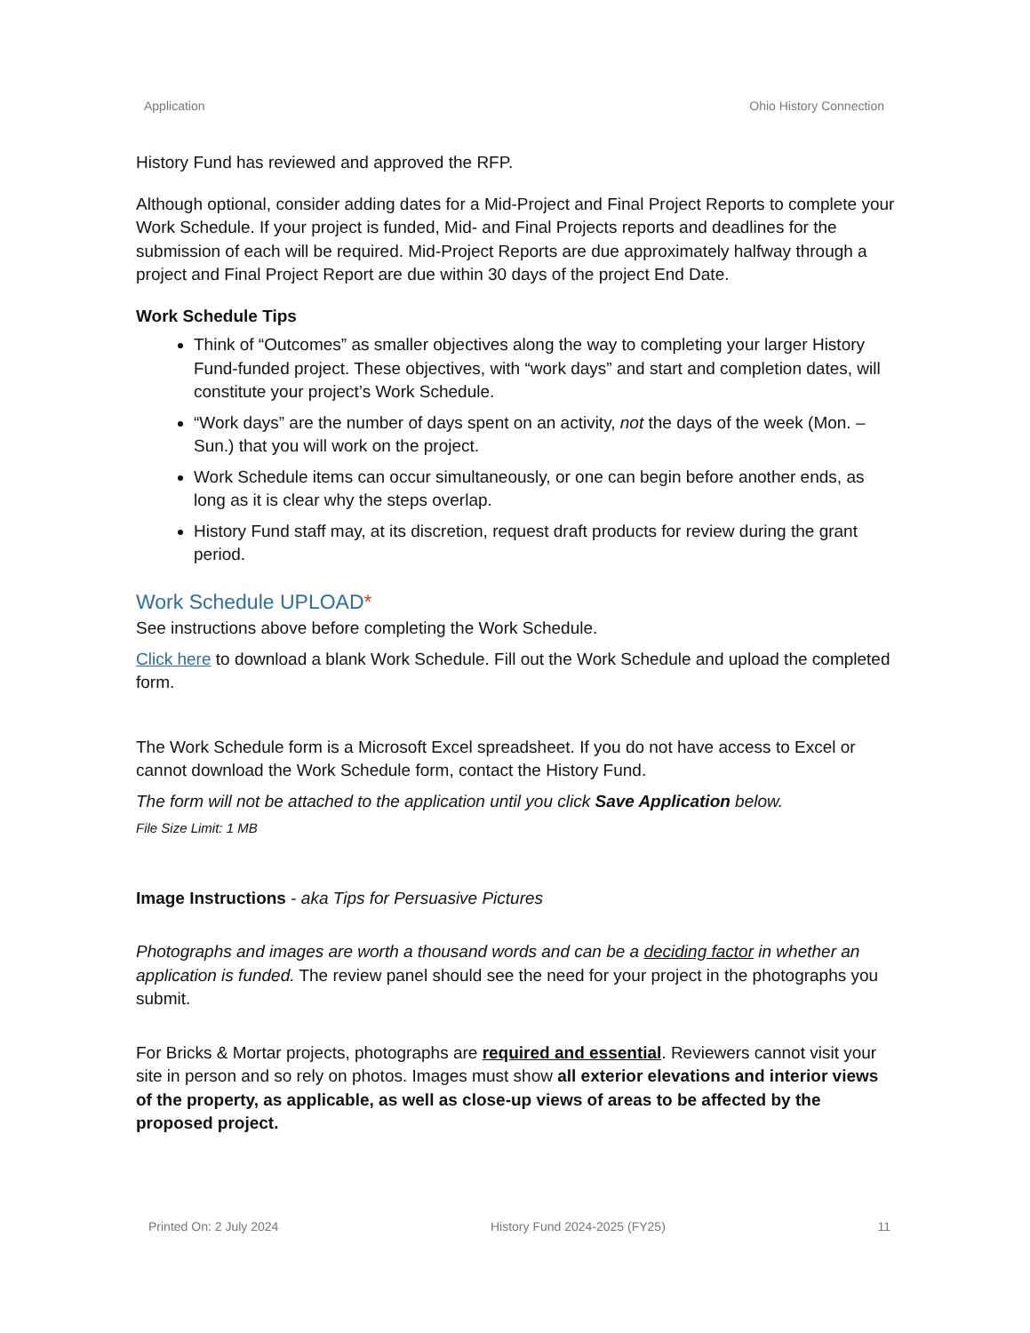Application Ohio History Connection
History Fund has reviewed and approved the RFP.
Although optional, consider adding dates for a Mid-Project and Final Project Reports to complete your Work Schedule. If your project is funded, Mid- and Final Projects reports and deadlines for the submission of each will be required. Mid-Project Reports are due approximately halfway through a project and Final Project Report are due within 30 days of the project End Date.
Work Schedule Tips
Think of “Outcomes” as smaller objectives along the way to completing your larger History Fund-funded project. These objectives, with “work days” and start and completion dates, will constitute your project’s Work Schedule.
“Work days” are the number of days spent on an activity, not the days of the week (Mon. – Sun.) that you will work on the project.
Work Schedule items can occur simultaneously, or one can begin before another ends, as long as it is clear why the steps overlap.
History Fund staff may, at its discretion, request draft products for review during the grant period.
Work Schedule UPLOAD*
See instructions above before completing the Work Schedule.
Click here to download a blank Work Schedule. Fill out the Work Schedule and upload the completed form.
The Work Schedule form is a Microsoft Excel spreadsheet. If you do not have access to Excel or cannot download the Work Schedule form, contact the History Fund.
The form will not be attached to the application until you click Save Application below.
File Size Limit: 1 MB
Image Instructions - aka Tips for Persuasive Pictures
Photographs and images are worth a thousand words and can be a deciding factor in whether an application is funded. The review panel should see the need for your project in the photographs you submit.
For Bricks & Mortar projects, photographs are required and essential. Reviewers cannot visit your site in person and so rely on photos. Images must show all exterior elevations and interior views of the property, as applicable, as well as close-up views of areas to be affected by the proposed project.
Printed On: 2 July 2024 History Fund 2024-2025 (FY25) 11